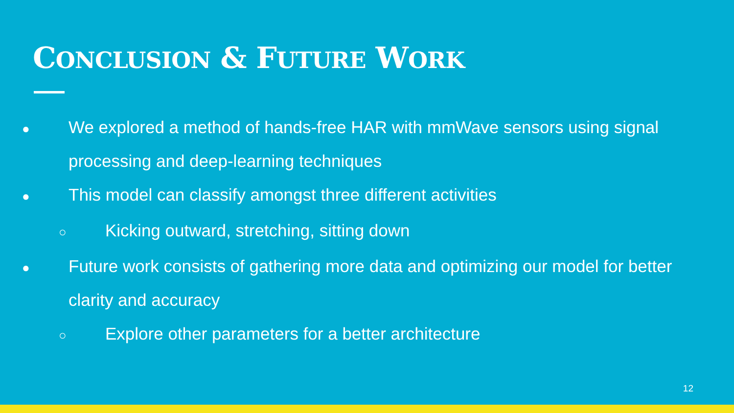CONCLUSION & FUTURE WORK
●
We explored a method of hands-free HAR with mmWave sensors using signal processing and deep-learning techniques
●
This model can classify amongst three different activities
○
Kicking outward, stretching, sitting down
●
Future work consists of gathering more data and optimizing our model for better clarity and accuracy
○
Explore other parameters for a better architecture
12